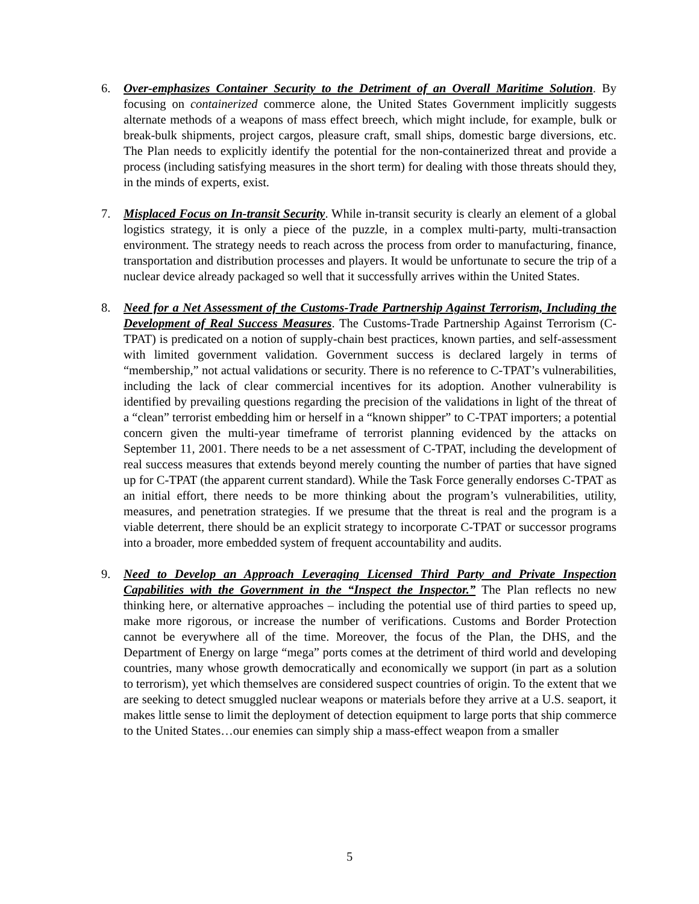6. Over-emphasizes Container Security to the Detriment of an Overall Maritime Solution. By focusing on containerized commerce alone, the United States Government implicitly suggests alternate methods of a weapons of mass effect breech, which might include, for example, bulk or break-bulk shipments, project cargos, pleasure craft, small ships, domestic barge diversions, etc. The Plan needs to explicitly identify the potential for the non-containerized threat and provide a process (including satisfying measures in the short term) for dealing with those threats should they, in the minds of experts, exist.
7. Misplaced Focus on In-transit Security. While in-transit security is clearly an element of a global logistics strategy, it is only a piece of the puzzle, in a complex multi-party, multi-transaction environment. The strategy needs to reach across the process from order to manufacturing, finance, transportation and distribution processes and players. It would be unfortunate to secure the trip of a nuclear device already packaged so well that it successfully arrives within the United States.
8. Need for a Net Assessment of the Customs-Trade Partnership Against Terrorism, Including the Development of Real Success Measures. The Customs-Trade Partnership Against Terrorism (C-TPAT) is predicated on a notion of supply-chain best practices, known parties, and self-assessment with limited government validation. Government success is declared largely in terms of “membership,” not actual validations or security. There is no reference to C-TPAT’s vulnerabilities, including the lack of clear commercial incentives for its adoption. Another vulnerability is identified by prevailing questions regarding the precision of the validations in light of the threat of a “clean” terrorist embedding him or herself in a “known shipper” to C-TPAT importers; a potential concern given the multi-year timeframe of terrorist planning evidenced by the attacks on September 11, 2001. There needs to be a net assessment of C-TPAT, including the development of real success measures that extends beyond merely counting the number of parties that have signed up for C-TPAT (the apparent current standard). While the Task Force generally endorses C-TPAT as an initial effort, there needs to be more thinking about the program’s vulnerabilities, utility, measures, and penetration strategies. If we presume that the threat is real and the program is a viable deterrent, there should be an explicit strategy to incorporate C-TPAT or successor programs into a broader, more embedded system of frequent accountability and audits.
9. Need to Develop an Approach Leveraging Licensed Third Party and Private Inspection Capabilities with the Government in the “Inspect the Inspector.” The Plan reflects no new thinking here, or alternative approaches – including the potential use of third parties to speed up, make more rigorous, or increase the number of verifications. Customs and Border Protection cannot be everywhere all of the time. Moreover, the focus of the Plan, the DHS, and the Department of Energy on large “mega” ports comes at the detriment of third world and developing countries, many whose growth democratically and economically we support (in part as a solution to terrorism), yet which themselves are considered suspect countries of origin. To the extent that we are seeking to detect smuggled nuclear weapons or materials before they arrive at a U.S. seaport, it makes little sense to limit the deployment of detection equipment to large ports that ship commerce to the United States…our enemies can simply ship a mass-effect weapon from a smaller
5